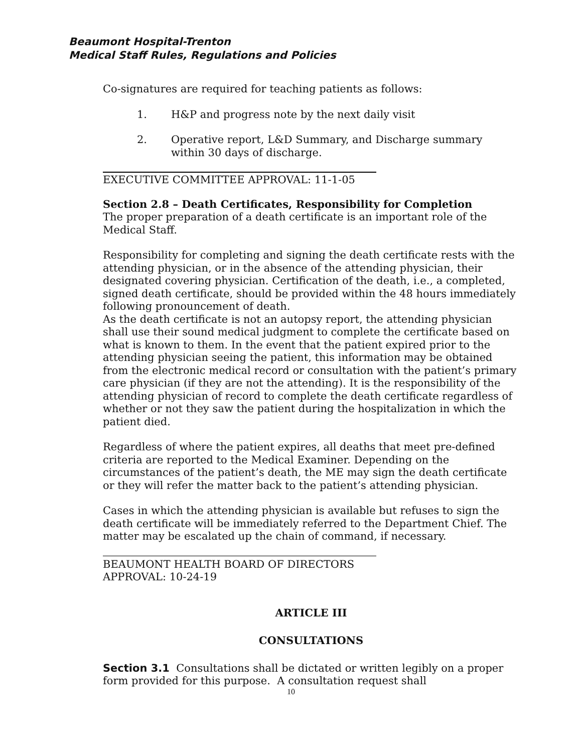Beaumont Hospital-Trenton
Medical Staff Rules, Regulations and Policies
Co-signatures are required for teaching patients as follows:
1. H&P and progress note by the next daily visit
2. Operative report, L&D Summary, and Discharge summary within 30 days of discharge.
EXECUTIVE COMMITTEE APPROVAL: 11-1-05
Section 2.8 – Death Certificates, Responsibility for Completion
The proper preparation of a death certificate is an important role of the Medical Staff.
Responsibility for completing and signing the death certificate rests with the attending physician, or in the absence of the attending physician, their designated covering physician. Certification of the death, i.e., a completed, signed death certificate, should be provided within the 48 hours immediately following pronouncement of death.
As the death certificate is not an autopsy report, the attending physician shall use their sound medical judgment to complete the certificate based on what is known to them. In the event that the patient expired prior to the attending physician seeing the patient, this information may be obtained from the electronic medical record or consultation with the patient’s primary care physician (if they are not the attending). It is the responsibility of the attending physician of record to complete the death certificate regardless of whether or not they saw the patient during the hospitalization in which the patient died.
Regardless of where the patient expires, all deaths that meet pre-defined criteria are reported to the Medical Examiner. Depending on the circumstances of the patient’s death, the ME may sign the death certificate or they will refer the matter back to the patient’s attending physician.
Cases in which the attending physician is available but refuses to sign the death certificate will be immediately referred to the Department Chief. The matter may be escalated up the chain of command, if necessary.
BEAUMONT HEALTH BOARD OF DIRECTORS APPROVAL: 10-24-19
ARTICLE III
CONSULTATIONS
Section 3.1 Consultations shall be dictated or written legibly on a proper form provided for this purpose. A consultation request shall
10